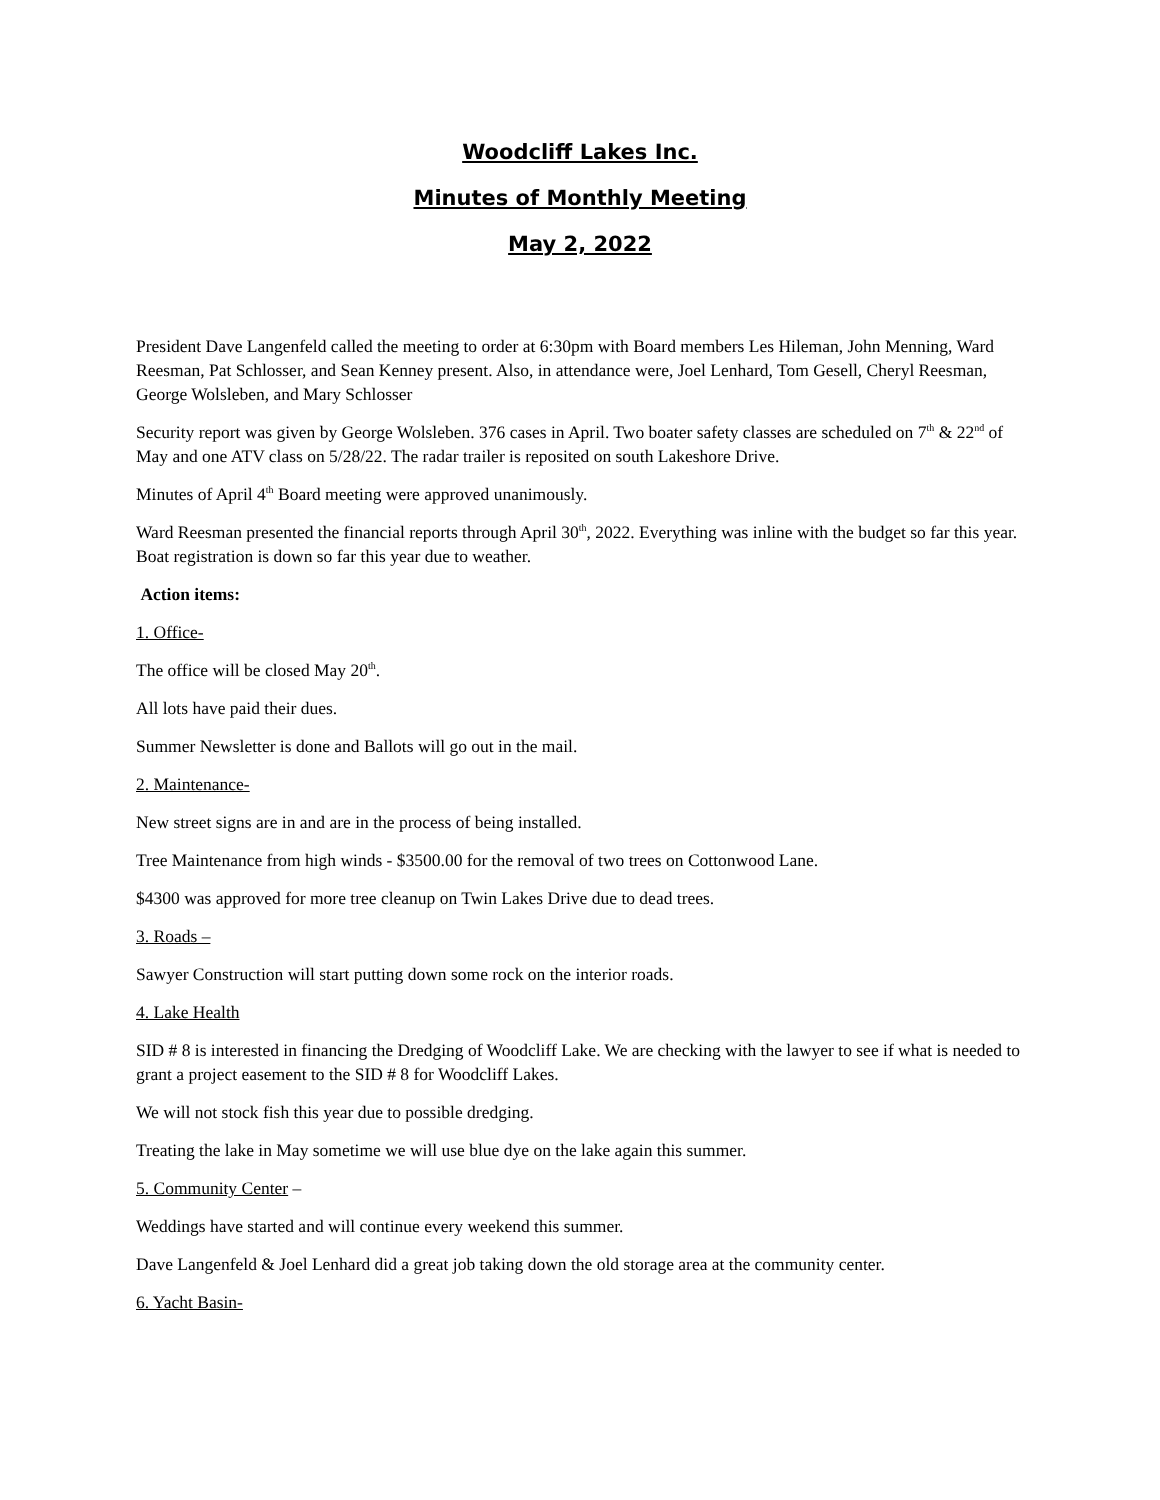Woodcliff Lakes Inc.
Minutes of Monthly Meeting
May 2, 2022
President Dave Langenfeld called the meeting to order at 6:30pm with Board members Les Hileman, John Menning, Ward Reesman, Pat Schlosser, and Sean Kenney present. Also, in attendance were, Joel Lenhard, Tom Gesell, Cheryl Reesman, George Wolsleben, and Mary Schlosser
Security report was given by George Wolsleben. 376 cases in April. Two boater safety classes are scheduled on 7<sup>th</sup> & 22<sup>nd</sup> of May and one ATV class on 5/28/22. The radar trailer is reposited on south Lakeshore Drive.
Minutes of April 4<sup>th</sup> Board meeting were approved unanimously.
Ward Reesman presented the financial reports through April 30<sup>th</sup>, 2022. Everything was inline with the budget so far this year. Boat registration is down so far this year due to weather.
Action items:
1. Office-
The office will be closed May 20<sup>th</sup>.
All lots have paid their dues.
Summer Newsletter is done and Ballots will go out in the mail.
2. Maintenance-
New street signs are in and are in the process of being installed.
Tree Maintenance from high winds - $3500.00 for the removal of two trees on Cottonwood Lane.
$4300 was approved for more tree cleanup on Twin Lakes Drive due to dead trees.
3. Roads –
Sawyer Construction will start putting down some rock on the interior roads.
4. Lake Health
SID # 8 is interested in financing the Dredging of Woodcliff Lake. We are checking with the lawyer to see if what is needed to grant a project easement to the SID # 8 for Woodcliff Lakes.
We will not stock fish this year due to possible dredging.
Treating the lake in May sometime we will use blue dye on the lake again this summer.
5. Community Center –
Weddings have started and will continue every weekend this summer.
Dave Langenfeld & Joel Lenhard did a great job taking down the old storage area at the community center.
6. Yacht Basin-